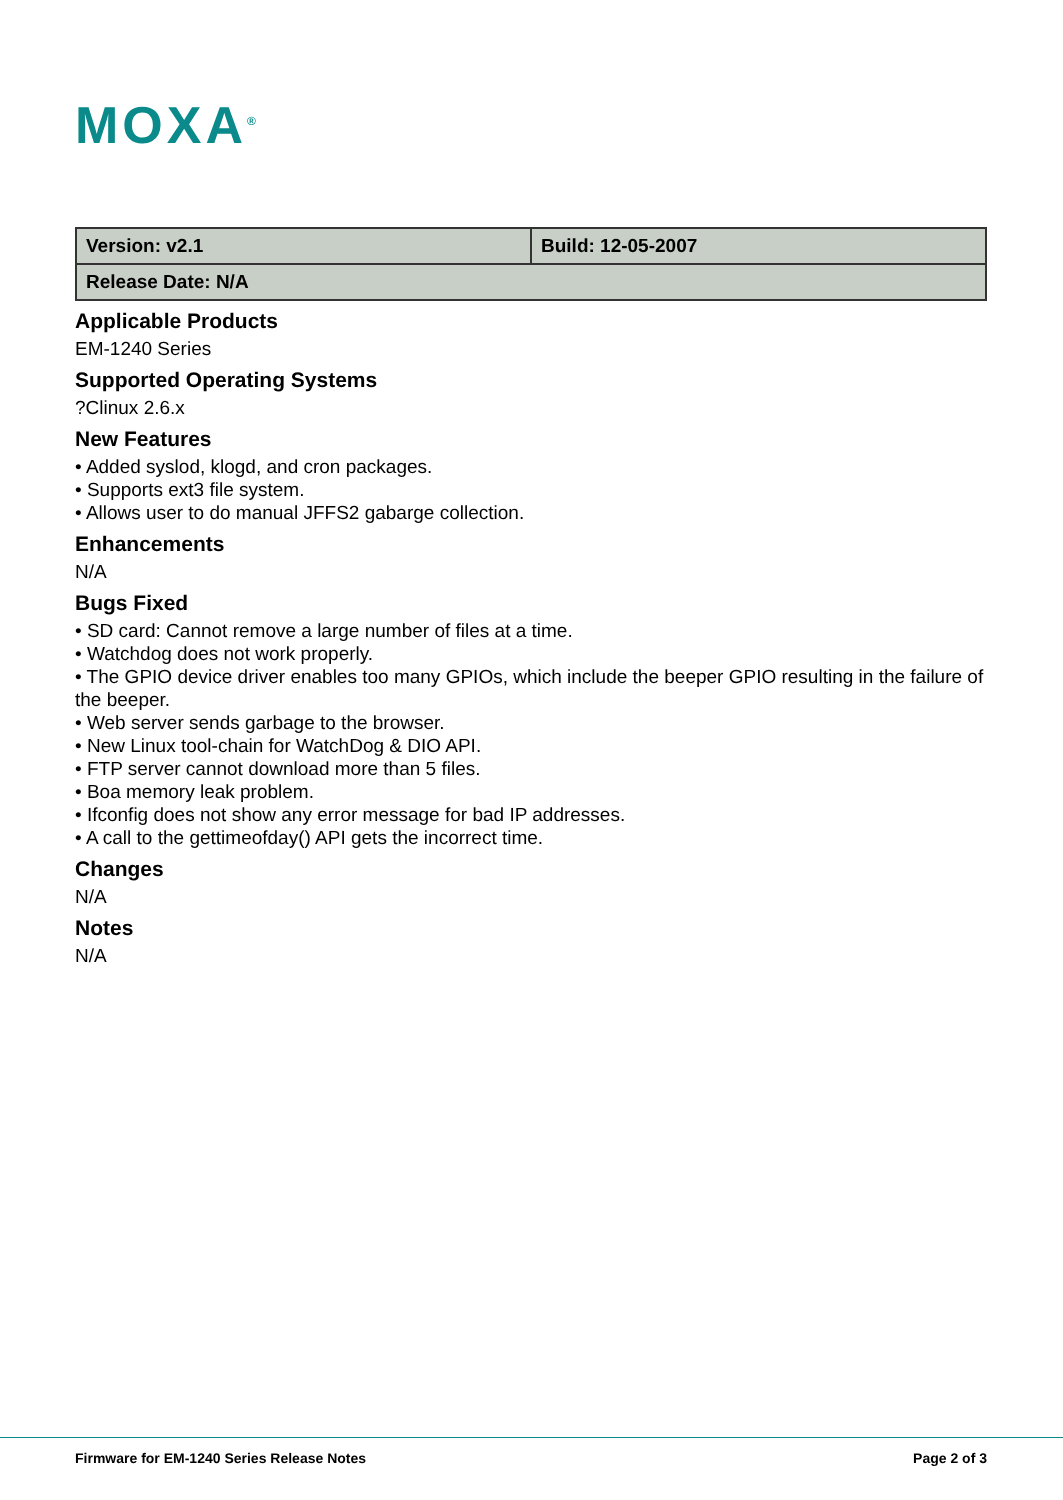MOXA<sup>®</sup>
| Version: v2.1 | Build: 12-05-2007 |
| Release Date: N/A | |
Applicable Products
EM-1240 Series
Supported Operating Systems
?Clinux 2.6.x
New Features
• Added syslod, klogd, and cron packages.
• Supports ext3 file system.
• Allows user to do manual JFFS2 gabarge collection.
Enhancements
N/A
Bugs Fixed
• SD card: Cannot remove a large number of files at a time.
• Watchdog does not work properly.
• The GPIO device driver enables too many GPIOs, which include the beeper GPIO resulting in the failure of the beeper.
• Web server sends garbage to the browser.
• New Linux tool-chain for WatchDog & DIO API.
• FTP server cannot download more than 5 files.
• Boa memory leak problem.
• Ifconfig does not show any error message for bad IP addresses.
• A call to the gettimeofday() API gets the incorrect time.
Changes
N/A
Notes
N/A
Firmware for EM-1240 Series Release Notes Page 2 of 3